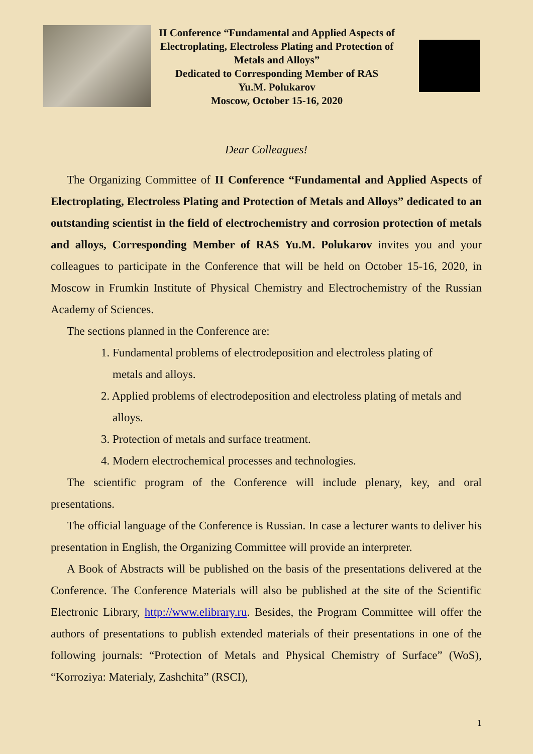II Conference “Fundamental and Applied Aspects of Electroplating, Electroless Plating and Protection of Metals and Alloys”
Dedicated to Corresponding Member of RAS
Yu.M. Polukarov
Moscow, October 15-16, 2020
Dear Colleagues!
The Organizing Committee of II Conference “Fundamental and Applied Aspects of Electroplating, Electroless Plating and Protection of Metals and Alloys” dedicated to an outstanding scientist in the field of electrochemistry and corrosion protection of metals and alloys, Corresponding Member of RAS Yu.M. Polukarov invites you and your colleagues to participate in the Conference that will be held on October 15-16, 2020, in Moscow in Frumkin Institute of Physical Chemistry and Electrochemistry of the Russian Academy of Sciences.
The sections planned in the Conference are:
1. Fundamental problems of electrodeposition and electroless plating of
metals and alloys.
2. Applied problems of electrodeposition and electroless plating of metals and
alloys.
3. Protection of metals and surface treatment.
4. Modern electrochemical processes and technologies.
The scientific program of the Conference will include plenary, key, and oral presentations.
The official language of the Conference is Russian. In case a lecturer wants to deliver his presentation in English, the Organizing Committee will provide an interpreter.
A Book of Abstracts will be published on the basis of the presentations delivered at the Conference. The Conference Materials will also be published at the site of the Scientific Electronic Library, http://www.elibrary.ru. Besides, the Program Committee will offer the authors of presentations to publish extended materials of their presentations in one of the following journals: “Protection of Metals and Physical Chemistry of Surface” (WoS), “Korroziya: Materialy, Zashchita” (RSCI),
1